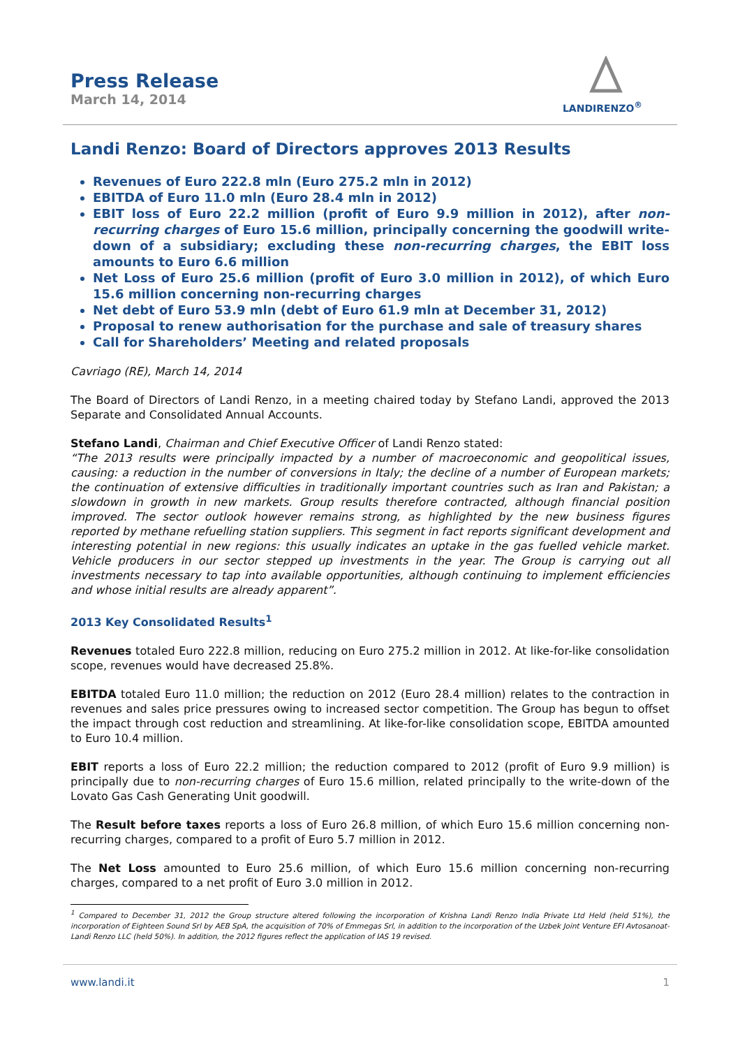Press Release
March 14, 2014
LANDIRENZO<sup>®</sup>
Landi Renzo: Board of Directors approves 2013 Results
Revenues of Euro 222.8 mln (Euro 275.2 mln in 2012)
EBITDA of Euro 11.0 mln (Euro 28.4 mln in 2012)
EBIT loss of Euro 22.2 million (profit of Euro 9.9 million in 2012), after non-recurring charges of Euro 15.6 million, principally concerning the goodwill write-down of a subsidiary; excluding these non-recurring charges, the EBIT loss amounts to Euro 6.6 million
Net Loss of Euro 25.6 million (profit of Euro 3.0 million in 2012), of which Euro 15.6 million concerning non-recurring charges
Net debt of Euro 53.9 mln (debt of Euro 61.9 mln at December 31, 2012)
Proposal to renew authorisation for the purchase and sale of treasury shares
Call for Shareholders’ Meeting and related proposals
Cavriago (RE), March 14, 2014
The Board of Directors of Landi Renzo, in a meeting chaired today by Stefano Landi, approved the 2013 Separate and Consolidated Annual Accounts.
Stefano Landi, Chairman and Chief Executive Officer of Landi Renzo stated:
“The 2013 results were principally impacted by a number of macroeconomic and geopolitical issues, causing: a reduction in the number of conversions in Italy; the decline of a number of European markets; the continuation of extensive difficulties in traditionally important countries such as Iran and Pakistan; a slowdown in growth in new markets. Group results therefore contracted, although financial position improved. The sector outlook however remains strong, as highlighted by the new business figures reported by methane refuelling station suppliers. This segment in fact reports significant development and interesting potential in new regions: this usually indicates an uptake in the gas fuelled vehicle market. Vehicle producers in our sector stepped up investments in the year. The Group is carrying out all investments necessary to tap into available opportunities, although continuing to implement efficiencies and whose initial results are already apparent”.
2013 Key Consolidated Results<sup>1</sup>
Revenues totaled Euro 222.8 million, reducing on Euro 275.2 million in 2012. At like-for-like consolidation scope, revenues would have decreased 25.8%.
EBITDA totaled Euro 11.0 million; the reduction on 2012 (Euro 28.4 million) relates to the contraction in revenues and sales price pressures owing to increased sector competition. The Group has begun to offset the impact through cost reduction and streamlining. At like-for-like consolidation scope, EBITDA amounted to Euro 10.4 million.
EBIT reports a loss of Euro 22.2 million; the reduction compared to 2012 (profit of Euro 9.9 million) is principally due to non-recurring charges of Euro 15.6 million, related principally to the write-down of the Lovato Gas Cash Generating Unit goodwill.
The Result before taxes reports a loss of Euro 26.8 million, of which Euro 15.6 million concerning non-recurring charges, compared to a profit of Euro 5.7 million in 2012.
The Net Loss amounted to Euro 25.6 million, of which Euro 15.6 million concerning non-recurring charges, compared to a net profit of Euro 3.0 million in 2012.
<sup>1</sup> Compared to December 31, 2012 the Group structure altered following the incorporation of Krishna Landi Renzo India Private Ltd Held (held 51%), the incorporation of Eighteen Sound Srl by AEB SpA, the acquisition of 70% of Emmegas Srl, in addition to the incorporation of the Uzbek Joint Venture EFI Avtosanoat-Landi Renzo LLC (held 50%). In addition, the 2012 figures reflect the application of IAS 19 revised.
www.landi.it 1